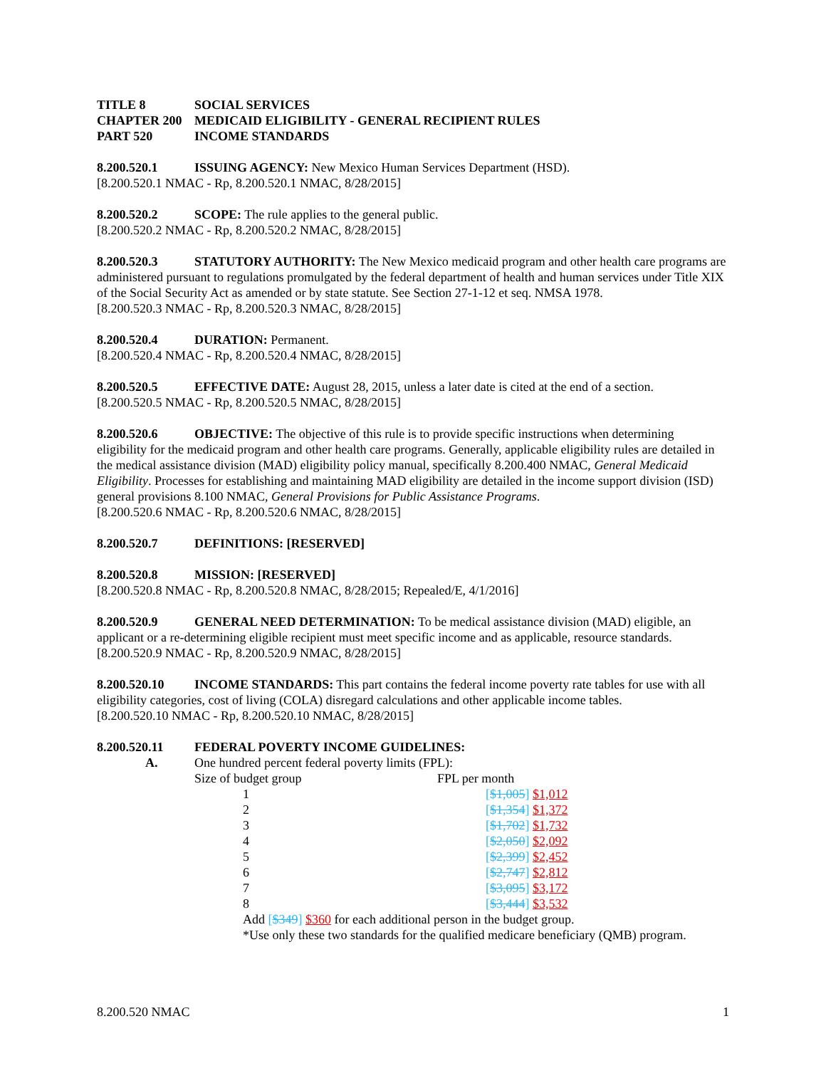TITLE 8 SOCIAL SERVICES
CHAPTER 200 MEDICAID ELIGIBILITY - GENERAL RECIPIENT RULES
PART 520 INCOME STANDARDS
8.200.520.1 ISSUING AGENCY: New Mexico Human Services Department (HSD).
[8.200.520.1 NMAC - Rp, 8.200.520.1 NMAC, 8/28/2015]
8.200.520.2 SCOPE: The rule applies to the general public.
[8.200.520.2 NMAC - Rp, 8.200.520.2 NMAC, 8/28/2015]
8.200.520.3 STATUTORY AUTHORITY: The New Mexico medicaid program and other health care programs are administered pursuant to regulations promulgated by the federal department of health and human services under Title XIX of the Social Security Act as amended or by state statute. See Section 27-1-12 et seq. NMSA 1978.
[8.200.520.3 NMAC - Rp, 8.200.520.3 NMAC, 8/28/2015]
8.200.520.4 DURATION: Permanent.
[8.200.520.4 NMAC - Rp, 8.200.520.4 NMAC, 8/28/2015]
8.200.520.5 EFFECTIVE DATE: August 28, 2015, unless a later date is cited at the end of a section.
[8.200.520.5 NMAC - Rp, 8.200.520.5 NMAC, 8/28/2015]
8.200.520.6 OBJECTIVE: The objective of this rule is to provide specific instructions when determining eligibility for the medicaid program and other health care programs. Generally, applicable eligibility rules are detailed in the medical assistance division (MAD) eligibility policy manual, specifically 8.200.400 NMAC, General Medicaid Eligibility. Processes for establishing and maintaining MAD eligibility are detailed in the income support division (ISD) general provisions 8.100 NMAC, General Provisions for Public Assistance Programs.
[8.200.520.6 NMAC - Rp, 8.200.520.6 NMAC, 8/28/2015]
8.200.520.7 DEFINITIONS: [RESERVED]
8.200.520.8 MISSION: [RESERVED]
[8.200.520.8 NMAC - Rp, 8.200.520.8 NMAC, 8/28/2015; Repealed/E, 4/1/2016]
8.200.520.9 GENERAL NEED DETERMINATION: To be medical assistance division (MAD) eligible, an applicant or a re-determining eligible recipient must meet specific income and as applicable, resource standards.
[8.200.520.9 NMAC - Rp, 8.200.520.9 NMAC, 8/28/2015]
8.200.520.10 INCOME STANDARDS: This part contains the federal income poverty rate tables for use with all eligibility categories, cost of living (COLA) disregard calculations and other applicable income tables.
[8.200.520.10 NMAC - Rp, 8.200.520.10 NMAC, 8/28/2015]
8.200.520.11 FEDERAL POVERTY INCOME GUIDELINES:
A. One hundred percent federal poverty limits (FPL):
| Size of budget group | FPL per month |
| 1 | [ $1,005 ] $1,012 |
| 2 | [ $1,354 ] $1,372 |
| 3 | [ $1,702 ] $1,732 |
| 4 | [ $2,050 ] $2,092 |
| 5 | [ $2,399 ] $2,452 |
| 6 | [ $2,747 ] $2,812 |
| 7 | [ $3,095 ] $3,172 |
| 8 | [ $3,444 ] $3,532 |
Add [$349] $360 for each additional person in the budget group.
*Use only these two standards for the qualified medicare beneficiary (QMB) program.
8.200.520 NMAC 1